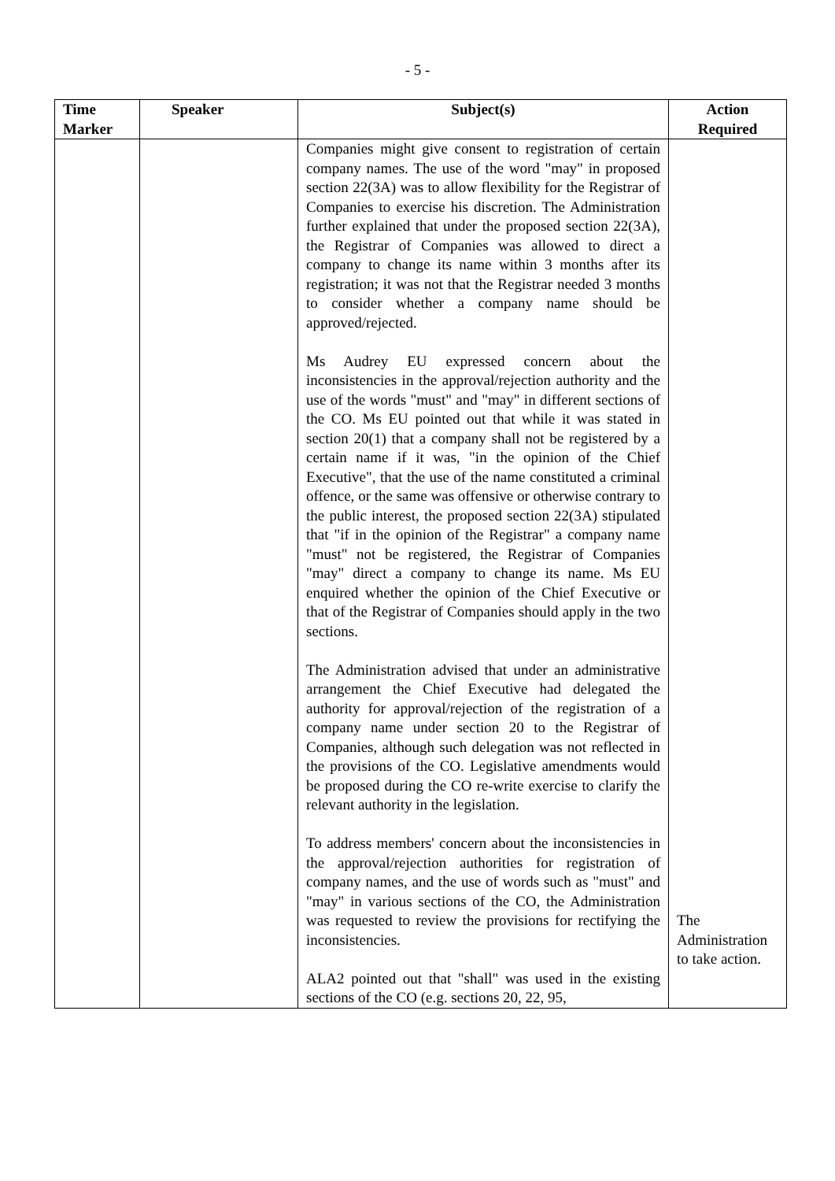- 5 -
| Time Marker | Speaker | Subject(s) | Action Required |
| --- | --- | --- | --- |
| | | Companies might give consent to registration of certain company names. The use of the word "may" in proposed section 22(3A) was to allow flexibility for the Registrar of Companies to exercise his discretion. The Administration further explained that under the proposed section 22(3A), the Registrar of Companies was allowed to direct a company to change its name within 3 months after its registration; it was not that the Registrar needed 3 months to consider whether a company name should be approved/rejected. Ms Audrey EU expressed concern about the inconsistencies in the approval/rejection authority and the use of the words "must" and "may" in different sections of the CO. Ms EU pointed out that while it was stated in section 20(1) that a company shall not be registered by a certain name if it was, "in the opinion of the Chief Executive", that the use of the name constituted a criminal offence, or the same was offensive or otherwise contrary to the public interest, the proposed section 22(3A) stipulated that "if in the opinion of the Registrar" a company name "must" not be registered, the Registrar of Companies "may" direct a company to change its name. Ms EU enquired whether the opinion of the Chief Executive or that of the Registrar of Companies should apply in the two sections. The Administration advised that under an administrative arrangement the Chief Executive had delegated the authority for approval/rejection of the registration of a company name under section 20 to the Registrar of Companies, although such delegation was not reflected in the provisions of the CO. Legislative amendments would be proposed during the CO re-write exercise to clarify the relevant authority in the legislation. To address members' concern about the inconsistencies in the approval/rejection authorities for registration of company names, and the use of words such as "must" and "may" in various sections of the CO, the Administration was requested to review the provisions for rectifying the inconsistencies. ALA2 pointed out that "shall" was used in the existing sections of the CO (e.g. sections 20, 22, 95, | The Administration to take action. |